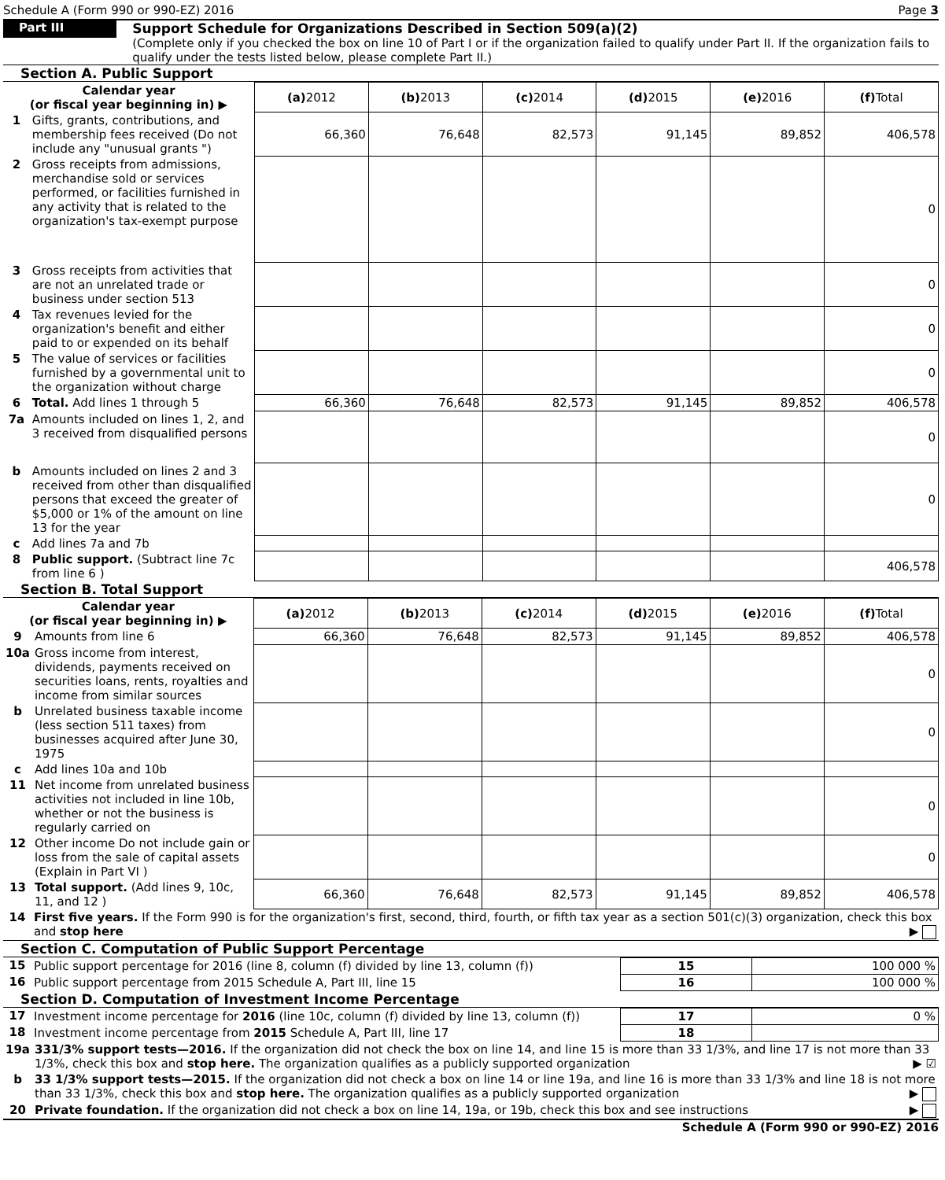Schedule A (Form 990 or 990-EZ) 2016 Page 3
Part III
Support Schedule for Organizations Described in Section 509(a)(2)
(Complete only if you checked the box on line 10 of Part I or if the organization failed to qualify under Part II. If the organization fails to qualify under the tests listed below, please complete Part II.)
Section A. Public Support
| Calendar year (or fiscal year beginning in) ▶ | | (a) 2012 | (b) 2013 | (c) 2014 | (d) 2015 | (e) 2016 | (f) Total |
| --- | --- | --- | --- | --- | --- | --- | --- |
| 1 | Gifts, grants, contributions, and membership fees received (Do not include any "unusual grants ") | 66,360 | 76,648 | 82,573 | 91,145 | 89,852 | 406,578 |
| 2 | Gross receipts from admissions, merchandise sold or services performed, or facilities furnished in any activity that is related to the organization's tax-exempt purpose | | | | | | 0 |
| 3 | Gross receipts from activities that are not an unrelated trade or business under section 513 | | | | | | 0 |
| 4 | Tax revenues levied for the organization's benefit and either paid to or expended on its behalf | | | | | | 0 |
| 5 | The value of services or facilities furnished by a governmental unit to the organization without charge | | | | | | 0 |
| 6 | Total. Add lines 1 through 5 | 66,360 | 76,648 | 82,573 | 91,145 | 89,852 | 406,578 |
| 7a | Amounts included on lines 1, 2, and 3 received from disqualified persons | | | | | | 0 |
| b | Amounts included on lines 2 and 3 received from other than disqualified persons that exceed the greater of $5,000 or 1% of the amount on line 13 for the year | | | | | | 0 |
| c | Add lines 7a and 7b | | | | | | |
| 8 | Public support. (Subtract line 7c from line 6 ) | | | | | | 406,578 |
Section B. Total Support
| Calendar year (or fiscal year beginning in) ▶ | | (a) 2012 | (b) 2013 | (c) 2014 | (d) 2015 | (e) 2016 | (f) Total |
| --- | --- | --- | --- | --- | --- | --- | --- |
| 9 | Amounts from line 6 | 66,360 | 76,648 | 82,573 | 91,145 | 89,852 | 406,578 |
| 10a | Gross income from interest, dividends, payments received on securities loans, rents, royalties and income from similar sources | | | | | | 0 |
| b | Unrelated business taxable income (less section 511 taxes) from businesses acquired after June 30, 1975 | | | | | | 0 |
| c | Add lines 10a and 10b | | | | | | |
| 11 | Net income from unrelated business activities not included in line 10b, whether or not the business is regularly carried on | | | | | | 0 |
| 12 | Other income Do not include gain or loss from the sale of capital assets (Explain in Part VI ) | | | | | | 0 |
| 13 | Total support. (Add lines 9, 10c, 11, and 12 ) | 66,360 | 76,648 | 82,573 | 91,145 | 89,852 | 406,578 |
| 14 | First five years. If the Form 990 is for the organization's first, second, third, fourth, or fifth tax year as a section 501(c)(3) organization, check this box and stop here ▶ |
Section C. Computation of Public Support Percentage
| 15 | Public support percentage for 2016 (line 8, column (f) divided by line 13, column (f)) | 15 | 100 000 % |
| 16 | Public support percentage from 2015 Schedule A, Part III, line 15 | 16 | 100 000 % |
Section D. Computation of Investment Income Percentage
| 17 | Investment income percentage for 2016 (line 10c, column (f) divided by line 13, column (f)) | 17 | 0 % |
| 18 | Investment income percentage from 2015 Schedule A, Part III, line 17 | 18 | |
| 19a | 331/3% support tests—2016. If the organization did not check the box on line 14, and line 15 is more than 33 1/3%, and line 17 is not more than 33 1/3%, check this box and stop here. The organization qualifies as a publicly supported organization ▶ ☑ |
| b | 33 1/3% support tests—2015. If the organization did not check a box on line 14 or line 19a, and line 16 is more than 33 1/3% and line 18 is not more than 33 1/3%, check this box and stop here. The organization qualifies as a publicly supported organization ▶ |
| 20 | Private foundation. If the organization did not check a box on line 14, 19a, or 19b, check this box and see instructions ▶ |
Schedule A (Form 990 or 990-EZ) 2016